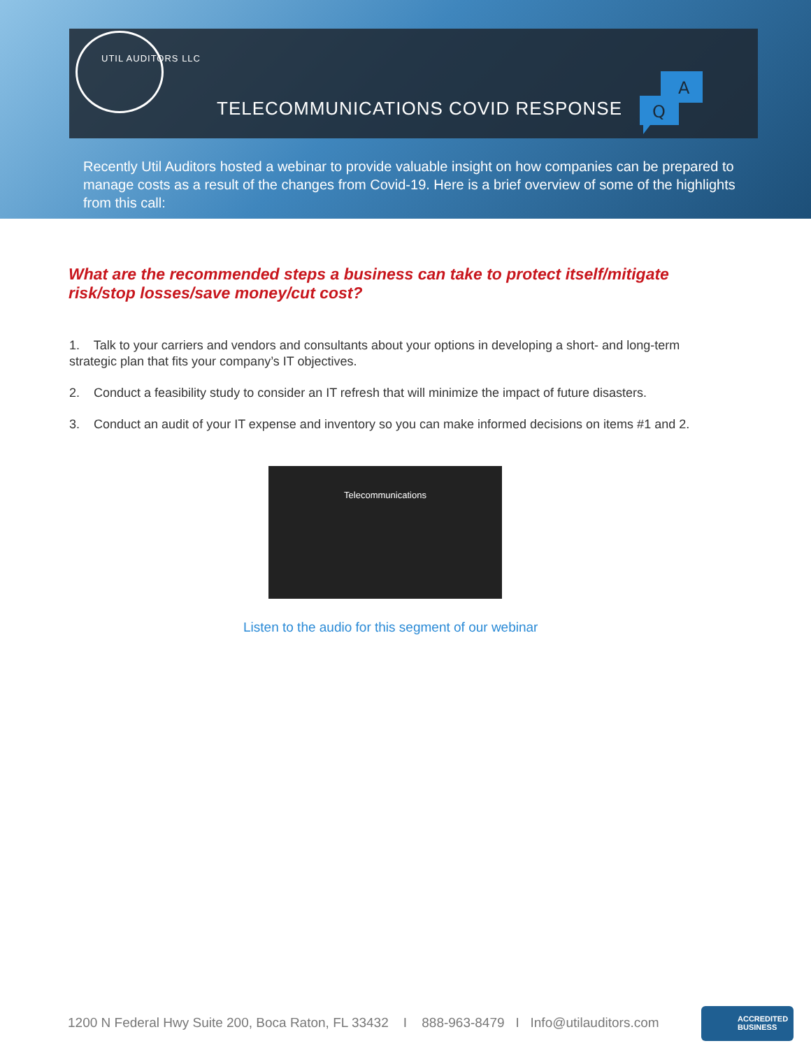UTIL AUDITORS LLC
TELECOMMUNICATIONS COVID RESPONSE
A
Q
Recently Util Auditors hosted a webinar to provide valuable insight on how companies can be prepared to manage costs as a result of the changes from Covid-19. Here is a brief overview of some of the highlights from this call:
What are the recommended steps a business can take to protect itself/mitigate risk/stop losses/save money/cut cost?
1. Talk to your carriers and vendors and consultants about your options in developing a short- and long-term strategic plan that fits your company’s IT objectives.
2. Conduct a feasibility study to consider an IT refresh that will minimize the impact of future disasters.
3. Conduct an audit of your IT expense and inventory so you can make informed decisions on items #1 and 2.
Telecommunications
Listen to the audio for this segment of our webinar
1200 N Federal Hwy Suite 200, Boca Raton, FL 33432 I 888-963-8479 I Info@utilauditors.com
ACCREDITED
BUSINESS